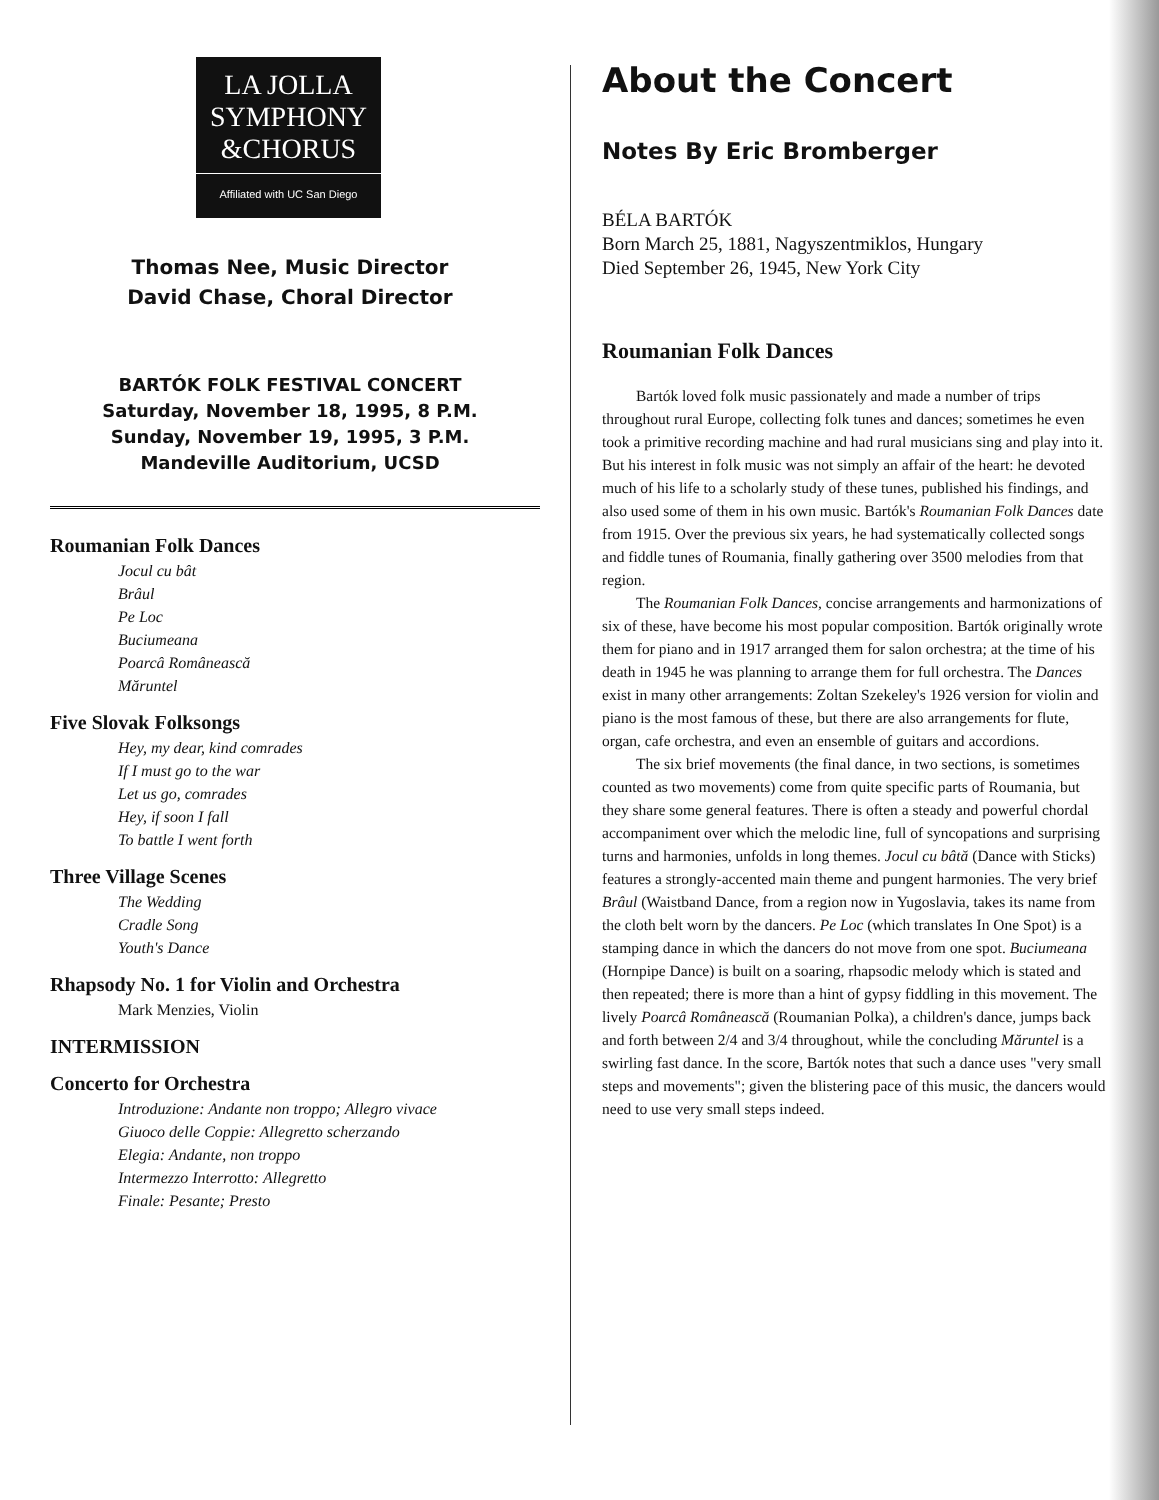LA JOLLA
SYMPHONY
&CHORUS
Affiliated with UC San Diego
Thomas Nee, Music Director
David Chase, Choral Director
BARTÓK FOLK FESTIVAL CONCERT
Saturday, November 18, 1995, 8 P.M.
Sunday, November 19, 1995, 3 P.M.
Mandeville Auditorium, UCSD
Roumanian Folk Dances
Jocul cu bât
Brâul
Pe Loc
Buciumeana
Poarcâ Românească
Măruntel
Five Slovak Folksongs
Hey, my dear, kind comrades
If I must go to the war
Let us go, comrades
Hey, if soon I fall
To battle I went forth
Three Village Scenes
The Wedding
Cradle Song
Youth's Dance
Rhapsody No. 1 for Violin and Orchestra
Mark Menzies, Violin
INTERMISSION
Concerto for Orchestra
Introduzione: Andante non troppo; Allegro vivace
Giuoco delle Coppie: Allegretto scherzando
Elegia: Andante, non troppo
Intermezzo Interrotto: Allegretto
Finale: Pesante; Presto
About the Concert
Notes By Eric Bromberger
BÉLA BARTÓK
Born March 25, 1881, Nagyszentmiklos, Hungary
Died September 26, 1945, New York City
Roumanian Folk Dances
Bartók loved folk music passionately and made a number of trips throughout rural Europe, collecting folk tunes and dances; sometimes he even took a primitive recording machine and had rural musicians sing and play into it. But his interest in folk music was not simply an affair of the heart: he devoted much of his life to a scholarly study of these tunes, published his findings, and also used some of them in his own music. Bartók's Roumanian Folk Dances date from 1915. Over the previous six years, he had systematically collected songs and fiddle tunes of Roumania, finally gathering over 3500 melodies from that region.
The Roumanian Folk Dances, concise arrangements and harmonizations of six of these, have become his most popular composition. Bartók originally wrote them for piano and in 1917 arranged them for salon orchestra; at the time of his death in 1945 he was planning to arrange them for full orchestra. The Dances exist in many other arrangements: Zoltan Szekeley's 1926 version for violin and piano is the most famous of these, but there are also arrangements for flute, organ, cafe orchestra, and even an ensemble of guitars and accordions.
The six brief movements (the final dance, in two sections, is sometimes counted as two movements) come from quite specific parts of Roumania, but they share some general features. There is often a steady and powerful chordal accompaniment over which the melodic line, full of syncopations and surprising turns and harmonies, unfolds in long themes. Jocul cu bâtă (Dance with Sticks) features a strongly-accented main theme and pungent harmonies. The very brief Brâul (Waistband Dance, from a region now in Yugoslavia, takes its name from the cloth belt worn by the dancers. Pe Loc (which translates In One Spot) is a stamping dance in which the dancers do not move from one spot. Buciumeana (Hornpipe Dance) is built on a soaring, rhapsodic melody which is stated and then repeated; there is more than a hint of gypsy fiddling in this movement. The lively Poarcâ Românească (Roumanian Polka), a children's dance, jumps back and forth between 2/4 and 3/4 throughout, while the concluding Măruntel is a swirling fast dance. In the score, Bartók notes that such a dance uses "very small steps and movements"; given the blistering pace of this music, the dancers would need to use very small steps indeed.